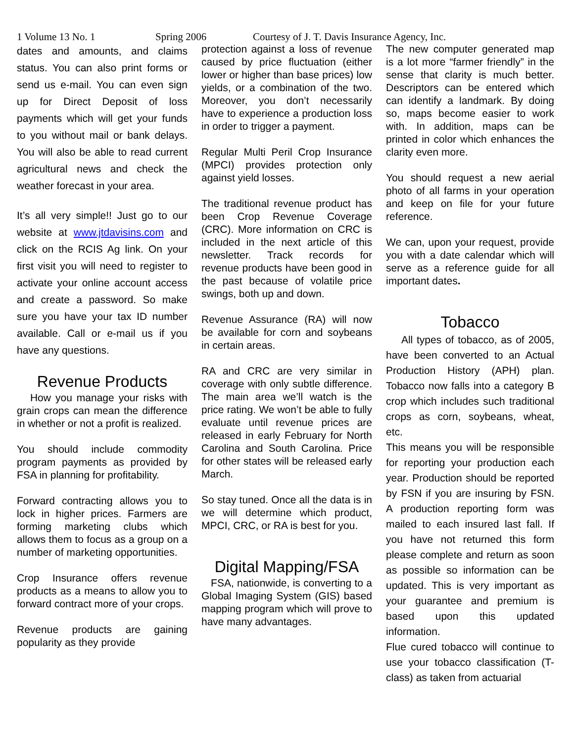1 Volume 13 No. 1 Spring 2006 Courtesy of J. T. Davis Insurance Agency, Inc.
dates and amounts, and claims status. You can also print forms or send us e-mail. You can even sign up for Direct Deposit of loss payments which will get your funds to you without mail or bank delays. You will also be able to read current agricultural news and check the weather forecast in your area.
It’s all very simple!! Just go to our website at www.jtdavisins.com and click on the RCIS Ag link. On your first visit you will need to register to activate your online account access and create a password. So make sure you have your tax ID number available. Call or e-mail us if you have any questions.
Revenue Products
How you manage your risks with grain crops can mean the difference in whether or not a profit is realized.
You should include commodity program payments as provided by FSA in planning for profitability.
Forward contracting allows you to lock in higher prices. Farmers are forming marketing clubs which allows them to focus as a group on a number of marketing opportunities.
Crop Insurance offers revenue products as a means to allow you to forward contract more of your crops.
Revenue products are gaining popularity as they provide
protection against a loss of revenue caused by price fluctuation (either lower or higher than base prices) low yields, or a combination of the two. Moreover, you don’t necessarily have to experience a production loss in order to trigger a payment.
Regular Multi Peril Crop Insurance (MPCI) provides protection only against yield losses.
The traditional revenue product has been Crop Revenue Coverage (CRC). More information on CRC is included in the next article of this newsletter. Track records for revenue products have been good in the past because of volatile price swings, both up and down.
Revenue Assurance (RA) will now be available for corn and soybeans in certain areas.
RA and CRC are very similar in coverage with only subtle difference. The main area we’ll watch is the price rating. We won’t be able to fully evaluate until revenue prices are released in early February for North Carolina and South Carolina. Price for other states will be released early March.
So stay tuned. Once all the data is in we will determine which product, MPCI, CRC, or RA is best for you.
Digital Mapping/FSA
FSA, nationwide, is converting to a Global Imaging System (GIS) based mapping program which will prove to have many advantages.
The new computer generated map is a lot more “farmer friendly” in the sense that clarity is much better. Descriptors can be entered which can identify a landmark. By doing so, maps become easier to work with. In addition, maps can be printed in color which enhances the clarity even more.
You should request a new aerial photo of all farms in your operation and keep on file for your future reference.
We can, upon your request, provide you with a date calendar which will serve as a reference guide for all important dates.
Tobacco
All types of tobacco, as of 2005, have been converted to an Actual Production History (APH) plan. Tobacco now falls into a category B crop which includes such traditional crops as corn, soybeans, wheat, etc.
This means you will be responsible for reporting your production each year. Production should be reported by FSN if you are insuring by FSN. A production reporting form was mailed to each insured last fall. If you have not returned this form please complete and return as soon as possible so information can be updated. This is very important as your guarantee and premium is based upon this updated information.
Flue cured tobacco will continue to use your tobacco classification (T-class) as taken from actuarial